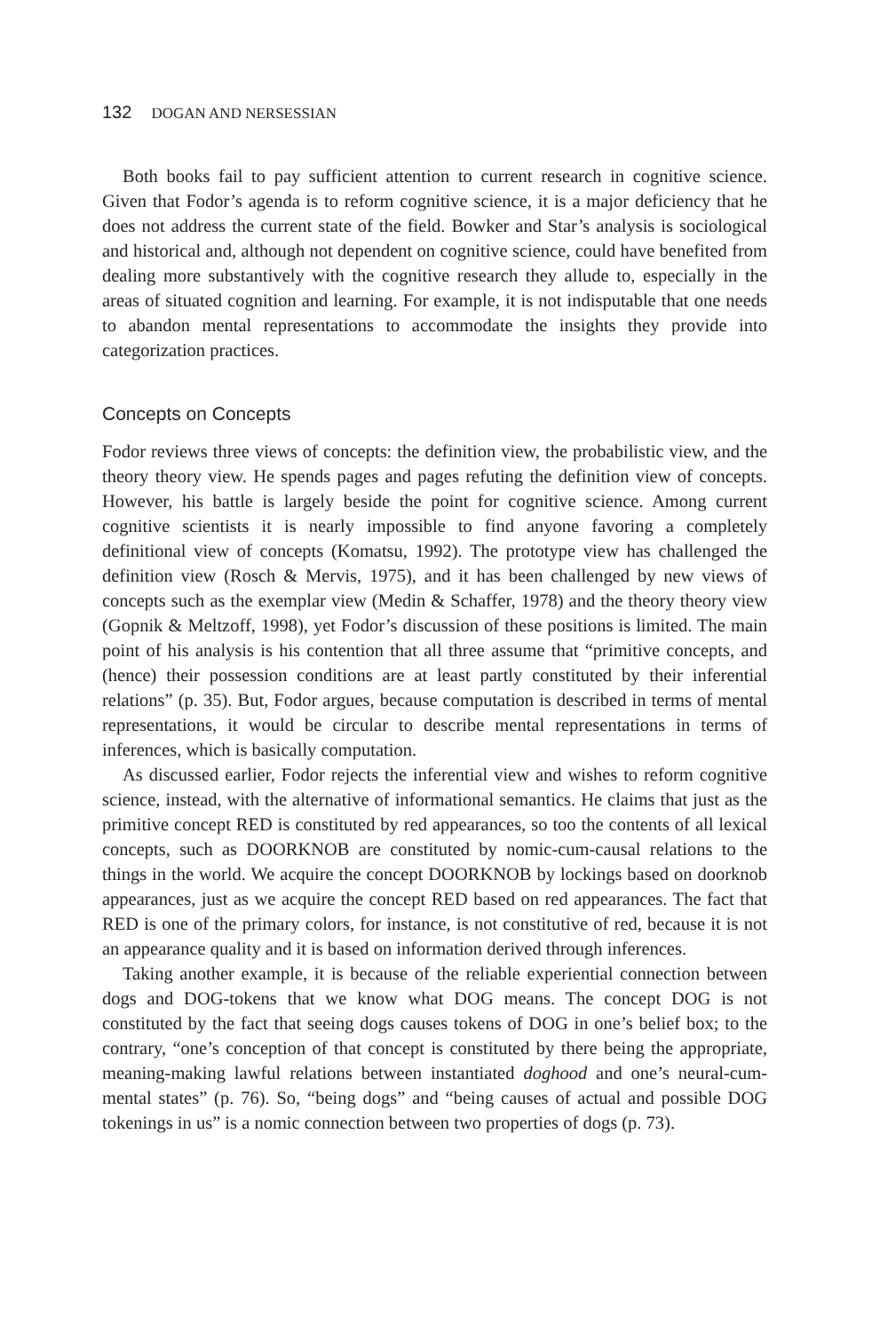132 DOGAN AND NERSESSIAN
Both books fail to pay sufficient attention to current research in cognitive science. Given that Fodor’s agenda is to reform cognitive science, it is a major deficiency that he does not address the current state of the field. Bowker and Star’s analysis is sociological and historical and, although not dependent on cognitive science, could have benefited from dealing more substantively with the cognitive research they allude to, especially in the areas of situated cognition and learning. For example, it is not indisputable that one needs to abandon mental representations to accommodate the insights they provide into categorization practices.
Concepts on Concepts
Fodor reviews three views of concepts: the definition view, the probabilistic view, and the theory theory view. He spends pages and pages refuting the definition view of concepts. However, his battle is largely beside the point for cognitive science. Among current cognitive scientists it is nearly impossible to find anyone favoring a completely definitional view of concepts (Komatsu, 1992). The prototype view has challenged the definition view (Rosch & Mervis, 1975), and it has been challenged by new views of concepts such as the exemplar view (Medin & Schaffer, 1978) and the theory theory view (Gopnik & Meltzoff, 1998), yet Fodor’s discussion of these positions is limited. The main point of his analysis is his contention that all three assume that “primitive concepts, and (hence) their possession conditions are at least partly constituted by their inferential relations” (p. 35). But, Fodor argues, because computation is described in terms of mental representations, it would be circular to describe mental representations in terms of inferences, which is basically computation.
As discussed earlier, Fodor rejects the inferential view and wishes to reform cognitive science, instead, with the alternative of informational semantics. He claims that just as the primitive concept RED is constituted by red appearances, so too the contents of all lexical concepts, such as DOORKNOB are constituted by nomic-cum-causal relations to the things in the world. We acquire the concept DOORKNOB by lockings based on doorknob appearances, just as we acquire the concept RED based on red appearances. The fact that RED is one of the primary colors, for instance, is not constitutive of red, because it is not an appearance quality and it is based on information derived through inferences.
Taking another example, it is because of the reliable experiential connection between dogs and DOG-tokens that we know what DOG means. The concept DOG is not constituted by the fact that seeing dogs causes tokens of DOG in one’s belief box; to the contrary, “one’s conception of that concept is constituted by there being the appropriate, meaning-making lawful relations between instantiated doghood and one’s neural-cum-mental states” (p. 76). So, “being dogs” and “being causes of actual and possible DOG tokenings in us” is a nomic connection between two properties of dogs (p. 73).